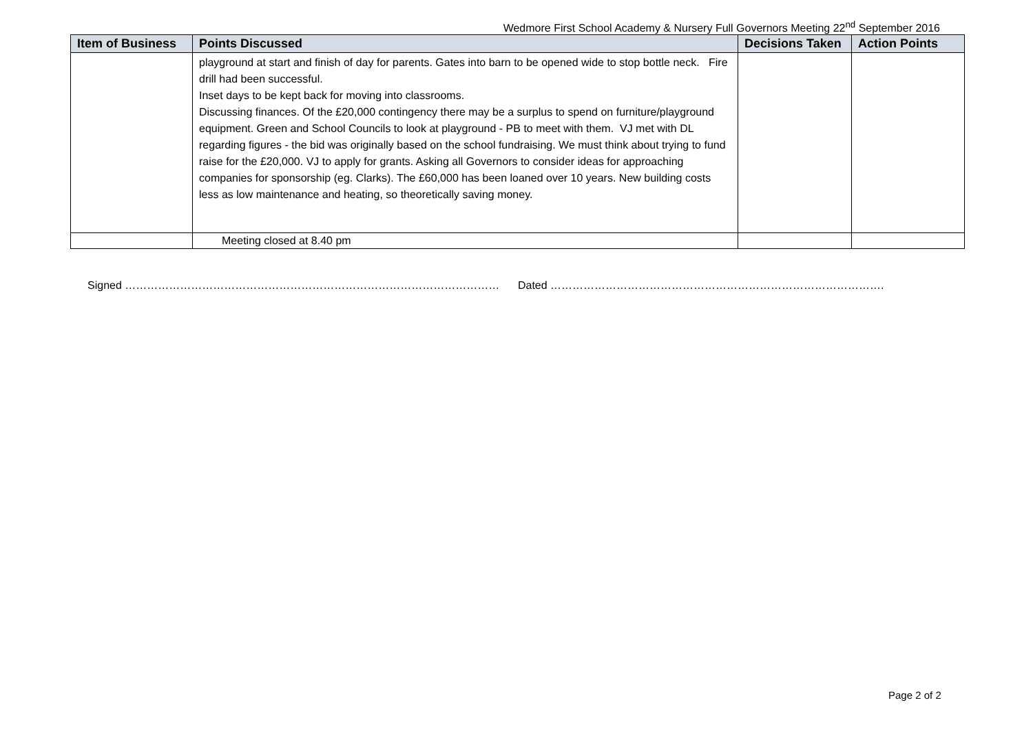Wedmore First School Academy & Nursery Full Governors Meeting 22<sup>nd</sup> September 2016
| Item of Business | Points Discussed | Decisions Taken | Action Points |
| --- | --- | --- | --- |
| | playground at start and finish of day for parents. Gates into barn to be opened wide to stop bottle neck. Fire drill had been successful. Inset days to be kept back for moving into classrooms. Discussing finances. Of the £20,000 contingency there may be a surplus to spend on furniture/playground equipment. Green and School Councils to look at playground - PB to meet with them. VJ met with DL regarding figures - the bid was originally based on the school fundraising. We must think about trying to fund raise for the £20,000. VJ to apply for grants. Asking all Governors to consider ideas for approaching companies for sponsorship (eg. Clarks). The £60,000 has been loaned over 10 years. New building costs less as low maintenance and heating, so theoretically saving money. | | |
| | Meeting closed at 8.40 pm | | |
Signed ………………………………………………………………………………………… Dated ……………………………………………………………………………….
Page 2 of 2